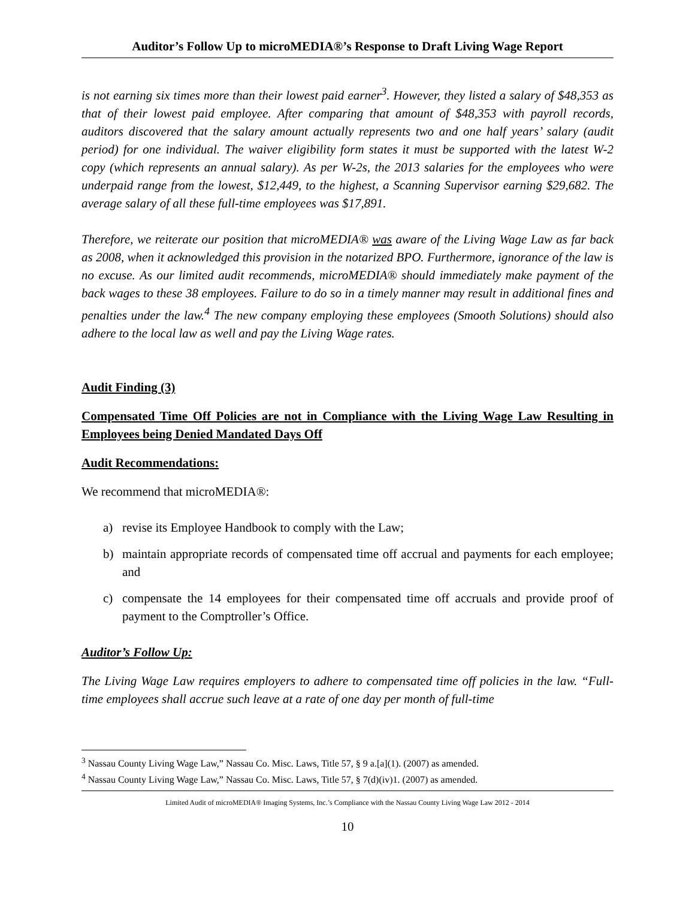Auditor’s Follow Up to microMEDIA®’s Response to Draft Living Wage Report
is not earning six times more than their lowest paid earner<sup>3</sup>. However, they listed a salary of $48,353 as that of their lowest paid employee. After comparing that amount of $48,353 with payroll records, auditors discovered that the salary amount actually represents two and one half years’ salary (audit period) for one individual. The waiver eligibility form states it must be supported with the latest W-2 copy (which represents an annual salary). As per W-2s, the 2013 salaries for the employees who were underpaid range from the lowest, $12,449, to the highest, a Scanning Supervisor earning $29,682. The average salary of all these full-time employees was $17,891.
Therefore, we reiterate our position that microMEDIA® was aware of the Living Wage Law as far back as 2008, when it acknowledged this provision in the notarized BPO. Furthermore, ignorance of the law is no excuse. As our limited audit recommends, microMEDIA® should immediately make payment of the back wages to these 38 employees. Failure to do so in a timely manner may result in additional fines and penalties under the law.<sup>4</sup> The new company employing these employees (Smooth Solutions) should also adhere to the local law as well and pay the Living Wage rates.
Audit Finding (3)
Compensated Time Off Policies are not in Compliance with the Living Wage Law Resulting in Employees being Denied Mandated Days Off
Audit Recommendations:
We recommend that microMEDIA®:
a) revise its Employee Handbook to comply with the Law;
b) maintain appropriate records of compensated time off accrual and payments for each employee; and
c) compensate the 14 employees for their compensated time off accruals and provide proof of payment to the Comptroller’s Office.
Auditor’s Follow Up:
The Living Wage Law requires employers to adhere to compensated time off policies in the law. “Full-time employees shall accrue such leave at a rate of one day per month of full-time
<sup>3</sup> Nassau County Living Wage Law,” Nassau Co. Misc. Laws, Title 57, § 9 a.[a](1). (2007) as amended.
<sup>4</sup> Nassau County Living Wage Law,” Nassau Co. Misc. Laws, Title 57, § 7(d)(iv)1. (2007) as amended.
Limited Audit of microMEDIA® Imaging Systems, Inc.’s Compliance with the Nassau County Living Wage Law 2012 - 2014
10